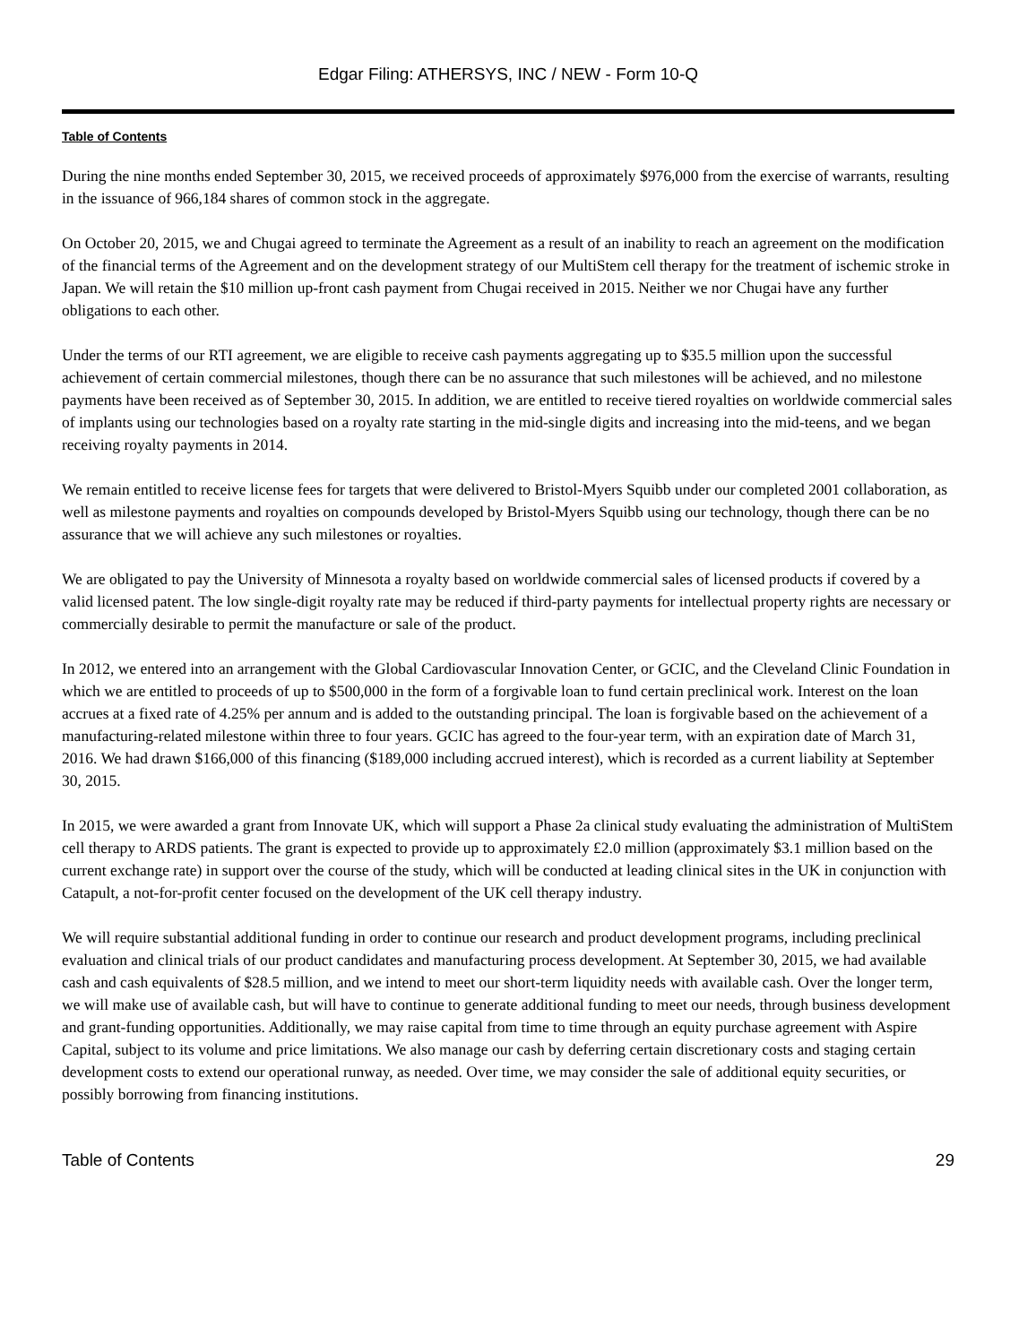Edgar Filing: ATHERSYS, INC / NEW - Form 10-Q
Table of Contents
During the nine months ended September 30, 2015, we received proceeds of approximately $976,000 from the exercise of warrants, resulting in the issuance of 966,184 shares of common stock in the aggregate.
On October 20, 2015, we and Chugai agreed to terminate the Agreement as a result of an inability to reach an agreement on the modification of the financial terms of the Agreement and on the development strategy of our MultiStem cell therapy for the treatment of ischemic stroke in Japan. We will retain the $10 million up-front cash payment from Chugai received in 2015. Neither we nor Chugai have any further obligations to each other.
Under the terms of our RTI agreement, we are eligible to receive cash payments aggregating up to $35.5 million upon the successful achievement of certain commercial milestones, though there can be no assurance that such milestones will be achieved, and no milestone payments have been received as of September 30, 2015. In addition, we are entitled to receive tiered royalties on worldwide commercial sales of implants using our technologies based on a royalty rate starting in the mid-single digits and increasing into the mid-teens, and we began receiving royalty payments in 2014.
We remain entitled to receive license fees for targets that were delivered to Bristol-Myers Squibb under our completed 2001 collaboration, as well as milestone payments and royalties on compounds developed by Bristol-Myers Squibb using our technology, though there can be no assurance that we will achieve any such milestones or royalties.
We are obligated to pay the University of Minnesota a royalty based on worldwide commercial sales of licensed products if covered by a valid licensed patent. The low single-digit royalty rate may be reduced if third-party payments for intellectual property rights are necessary or commercially desirable to permit the manufacture or sale of the product.
In 2012, we entered into an arrangement with the Global Cardiovascular Innovation Center, or GCIC, and the Cleveland Clinic Foundation in which we are entitled to proceeds of up to $500,000 in the form of a forgivable loan to fund certain preclinical work. Interest on the loan accrues at a fixed rate of 4.25% per annum and is added to the outstanding principal. The loan is forgivable based on the achievement of a manufacturing-related milestone within three to four years. GCIC has agreed to the four-year term, with an expiration date of March 31, 2016. We had drawn $166,000 of this financing ($189,000 including accrued interest), which is recorded as a current liability at September 30, 2015.
In 2015, we were awarded a grant from Innovate UK, which will support a Phase 2a clinical study evaluating the administration of MultiStem cell therapy to ARDS patients. The grant is expected to provide up to approximately £2.0 million (approximately $3.1 million based on the current exchange rate) in support over the course of the study, which will be conducted at leading clinical sites in the UK in conjunction with Catapult, a not-for-profit center focused on the development of the UK cell therapy industry.
We will require substantial additional funding in order to continue our research and product development programs, including preclinical evaluation and clinical trials of our product candidates and manufacturing process development. At September 30, 2015, we had available cash and cash equivalents of $28.5 million, and we intend to meet our short-term liquidity needs with available cash. Over the longer term, we will make use of available cash, but will have to continue to generate additional funding to meet our needs, through business development and grant-funding opportunities. Additionally, we may raise capital from time to time through an equity purchase agreement with Aspire Capital, subject to its volume and price limitations. We also manage our cash by deferring certain discretionary costs and staging certain development costs to extend our operational runway, as needed. Over time, we may consider the sale of additional equity securities, or possibly borrowing from financing institutions.
Table of Contents 29